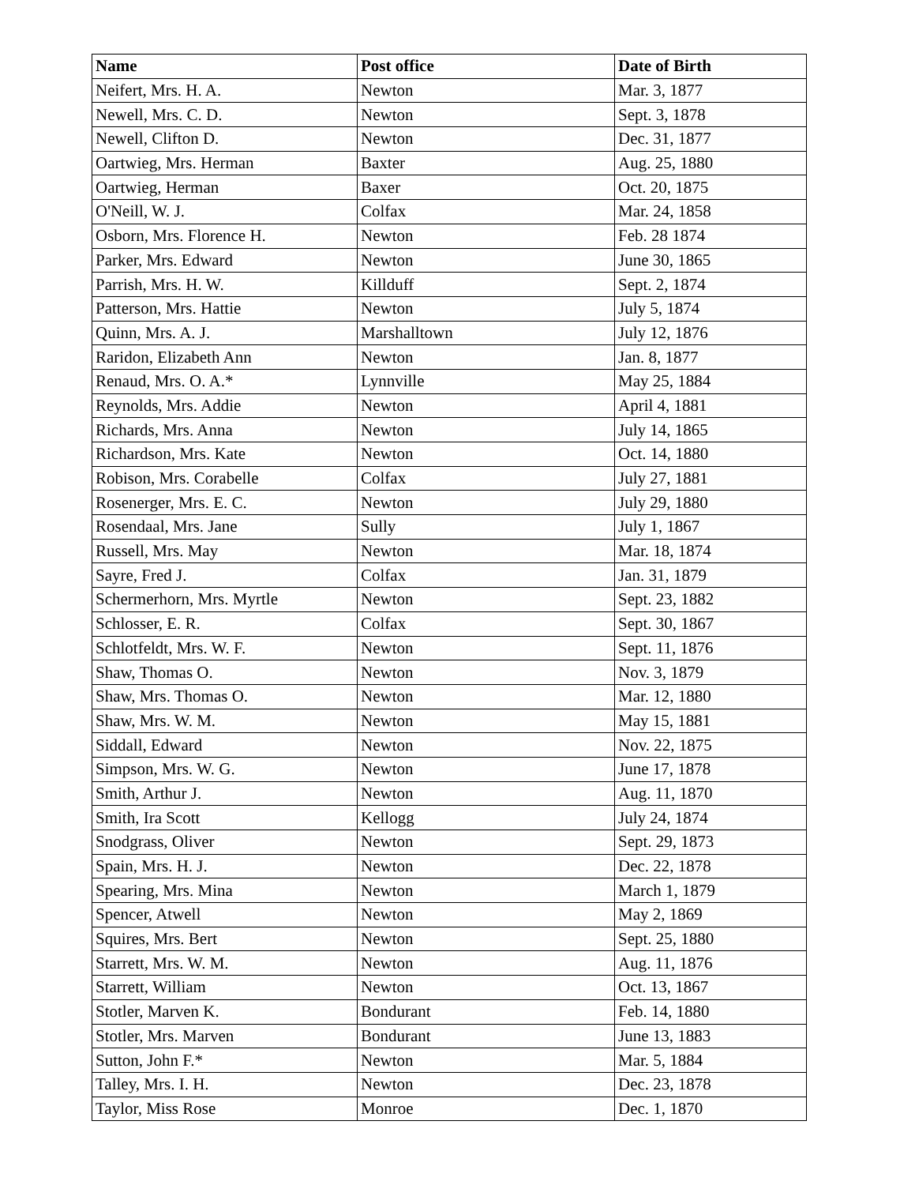| Name | Post office | Date of Birth |
| --- | --- | --- |
| Neifert, Mrs. H. A. | Newton | Mar. 3, 1877 |
| Newell, Mrs. C. D. | Newton | Sept. 3, 1878 |
| Newell, Clifton D. | Newton | Dec. 31, 1877 |
| Oartwieg, Mrs. Herman | Baxter | Aug. 25, 1880 |
| Oartwieg, Herman | Baxer | Oct. 20, 1875 |
| O'Neill, W. J. | Colfax | Mar. 24, 1858 |
| Osborn, Mrs. Florence H. | Newton | Feb. 28 1874 |
| Parker, Mrs. Edward | Newton | June 30, 1865 |
| Parrish, Mrs. H. W. | Killduff | Sept. 2, 1874 |
| Patterson, Mrs. Hattie | Newton | July 5, 1874 |
| Quinn, Mrs. A. J. | Marshalltown | July 12, 1876 |
| Raridon, Elizabeth Ann | Newton | Jan. 8, 1877 |
| Renaud, Mrs. O. A.* | Lynnville | May 25, 1884 |
| Reynolds, Mrs. Addie | Newton | April 4, 1881 |
| Richards, Mrs. Anna | Newton | July 14, 1865 |
| Richardson, Mrs. Kate | Newton | Oct. 14, 1880 |
| Robison, Mrs. Corabelle | Colfax | July 27, 1881 |
| Rosenerger, Mrs. E. C. | Newton | July 29, 1880 |
| Rosendaal, Mrs. Jane | Sully | July 1, 1867 |
| Russell, Mrs. May | Newton | Mar. 18, 1874 |
| Sayre, Fred J. | Colfax | Jan. 31, 1879 |
| Schermerhorn, Mrs. Myrtle | Newton | Sept. 23, 1882 |
| Schlosser, E. R. | Colfax | Sept. 30, 1867 |
| Schlotfeldt, Mrs. W. F. | Newton | Sept. 11, 1876 |
| Shaw, Thomas O. | Newton | Nov. 3, 1879 |
| Shaw, Mrs. Thomas O. | Newton | Mar. 12, 1880 |
| Shaw, Mrs. W. M. | Newton | May 15, 1881 |
| Siddall, Edward | Newton | Nov. 22, 1875 |
| Simpson, Mrs. W. G. | Newton | June 17, 1878 |
| Smith, Arthur J. | Newton | Aug. 11, 1870 |
| Smith, Ira Scott | Kellogg | July 24, 1874 |
| Snodgrass, Oliver | Newton | Sept. 29, 1873 |
| Spain, Mrs. H. J. | Newton | Dec. 22, 1878 |
| Spearing, Mrs. Mina | Newton | March 1, 1879 |
| Spencer, Atwell | Newton | May 2, 1869 |
| Squires, Mrs. Bert | Newton | Sept. 25, 1880 |
| Starrett, Mrs. W. M. | Newton | Aug. 11, 1876 |
| Starrett, William | Newton | Oct. 13, 1867 |
| Stotler, Marven K. | Bondurant | Feb. 14, 1880 |
| Stotler, Mrs. Marven | Bondurant | June 13, 1883 |
| Sutton, John F.* | Newton | Mar. 5, 1884 |
| Talley, Mrs. I. H. | Newton | Dec. 23, 1878 |
| Taylor, Miss Rose | Monroe | Dec. 1, 1870 |